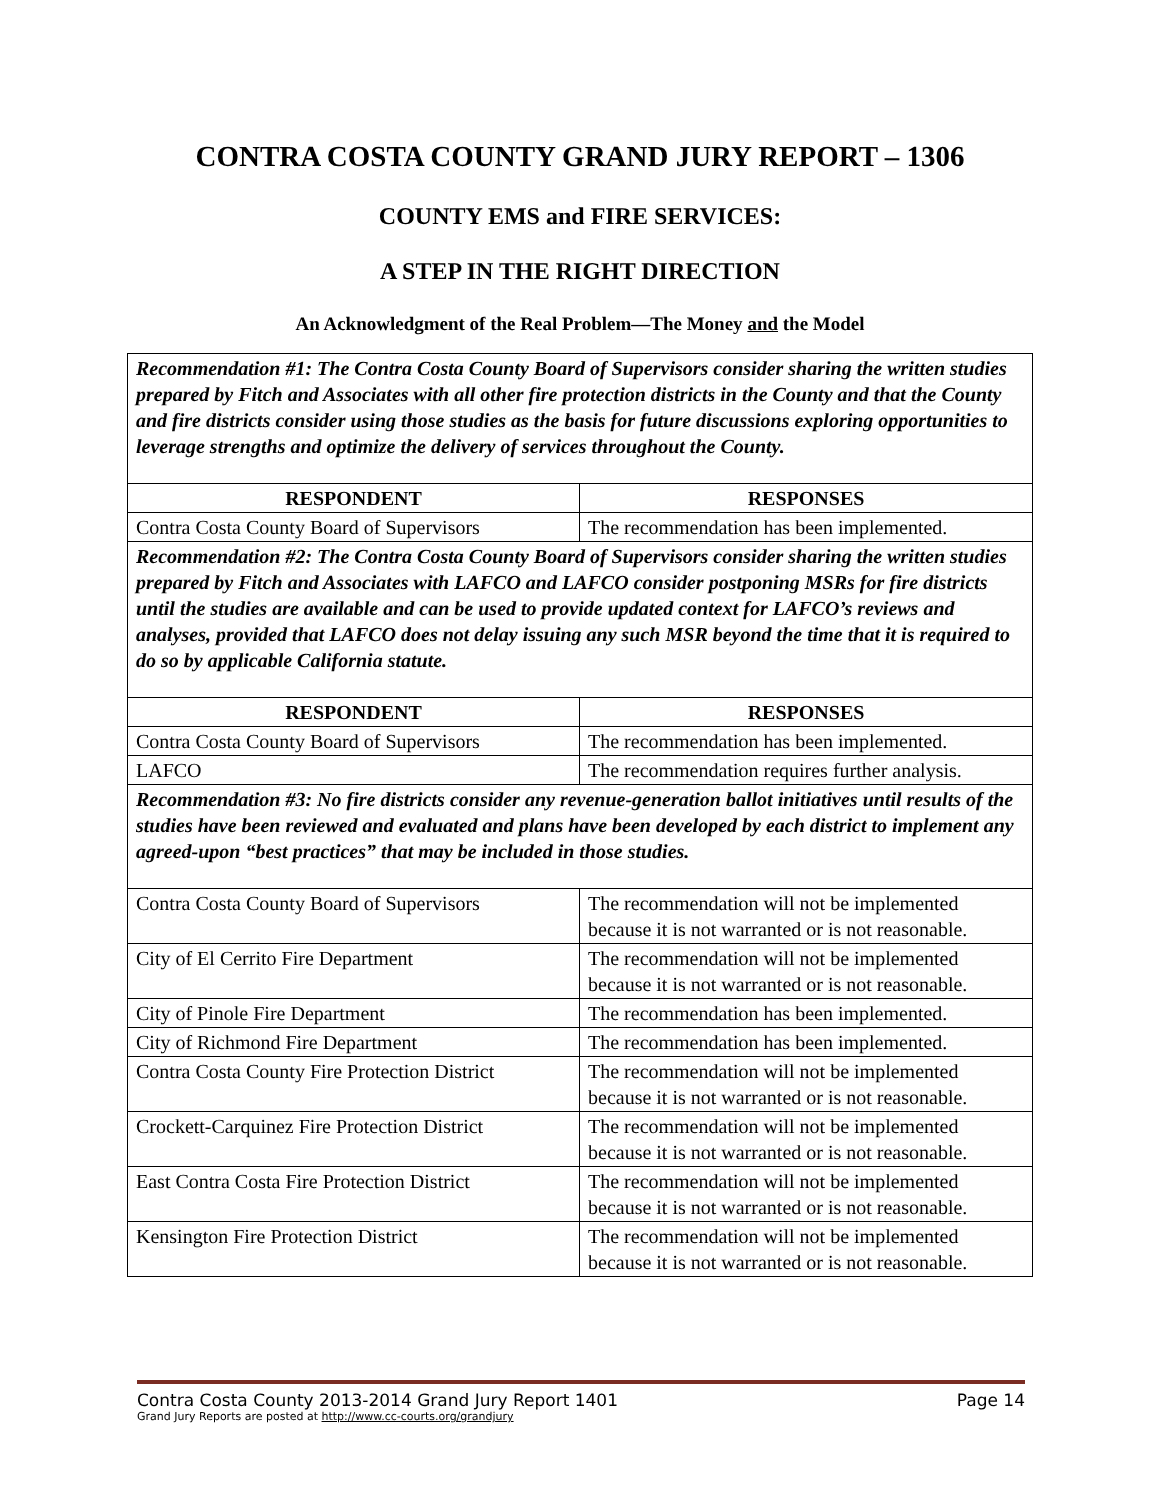CONTRA COSTA COUNTY GRAND JURY REPORT – 1306
COUNTY EMS and FIRE SERVICES:
A STEP IN THE RIGHT DIRECTION
An Acknowledgment of the Real Problem—The Money and the Model
| Recommendation #1: The Contra Costa County Board of Supervisors consider sharing the written studies prepared by Fitch and Associates with all other fire protection districts in the County and that the County and fire districts consider using those studies as the basis for future discussions exploring opportunities to leverage strengths and optimize the delivery of services throughout the County. | |
| RESPONDENT | RESPONSES |
| Contra Costa County Board of Supervisors | The recommendation has been implemented. |
| Recommendation #2: The Contra Costa County Board of Supervisors consider sharing the written studies prepared by Fitch and Associates with LAFCO and LAFCO consider postponing MSRs for fire districts until the studies are available and can be used to provide updated context for LAFCO’s reviews and analyses, provided that LAFCO does not delay issuing any such MSR beyond the time that it is required to do so by applicable California statute. | |
| RESPONDENT | RESPONSES |
| Contra Costa County Board of Supervisors | The recommendation has been implemented. |
| LAFCO | The recommendation requires further analysis. |
| Recommendation #3: No fire districts consider any revenue-generation ballot initiatives until results of the studies have been reviewed and evaluated and plans have been developed by each district to implement any agreed-upon “best practices” that may be included in those studies. | |
| Contra Costa County Board of Supervisors | The recommendation will not be implemented because it is not warranted or is not reasonable. |
| City of El Cerrito Fire Department | The recommendation will not be implemented because it is not warranted or is not reasonable. |
| City of Pinole Fire Department | The recommendation has been implemented. |
| City of Richmond Fire Department | The recommendation has been implemented. |
| Contra Costa County Fire Protection District | The recommendation will not be implemented because it is not warranted or is not reasonable. |
| Crockett-Carquinez Fire Protection District | The recommendation will not be implemented because it is not warranted or is not reasonable. |
| East Contra Costa Fire Protection District | The recommendation will not be implemented because it is not warranted or is not reasonable. |
| Kensington Fire Protection District | The recommendation will not be implemented because it is not warranted or is not reasonable. |
Contra Costa County 2013-2014 Grand Jury Report 1401 Page 14
Grand Jury Reports are posted at http://www.cc-courts.org/grandjury